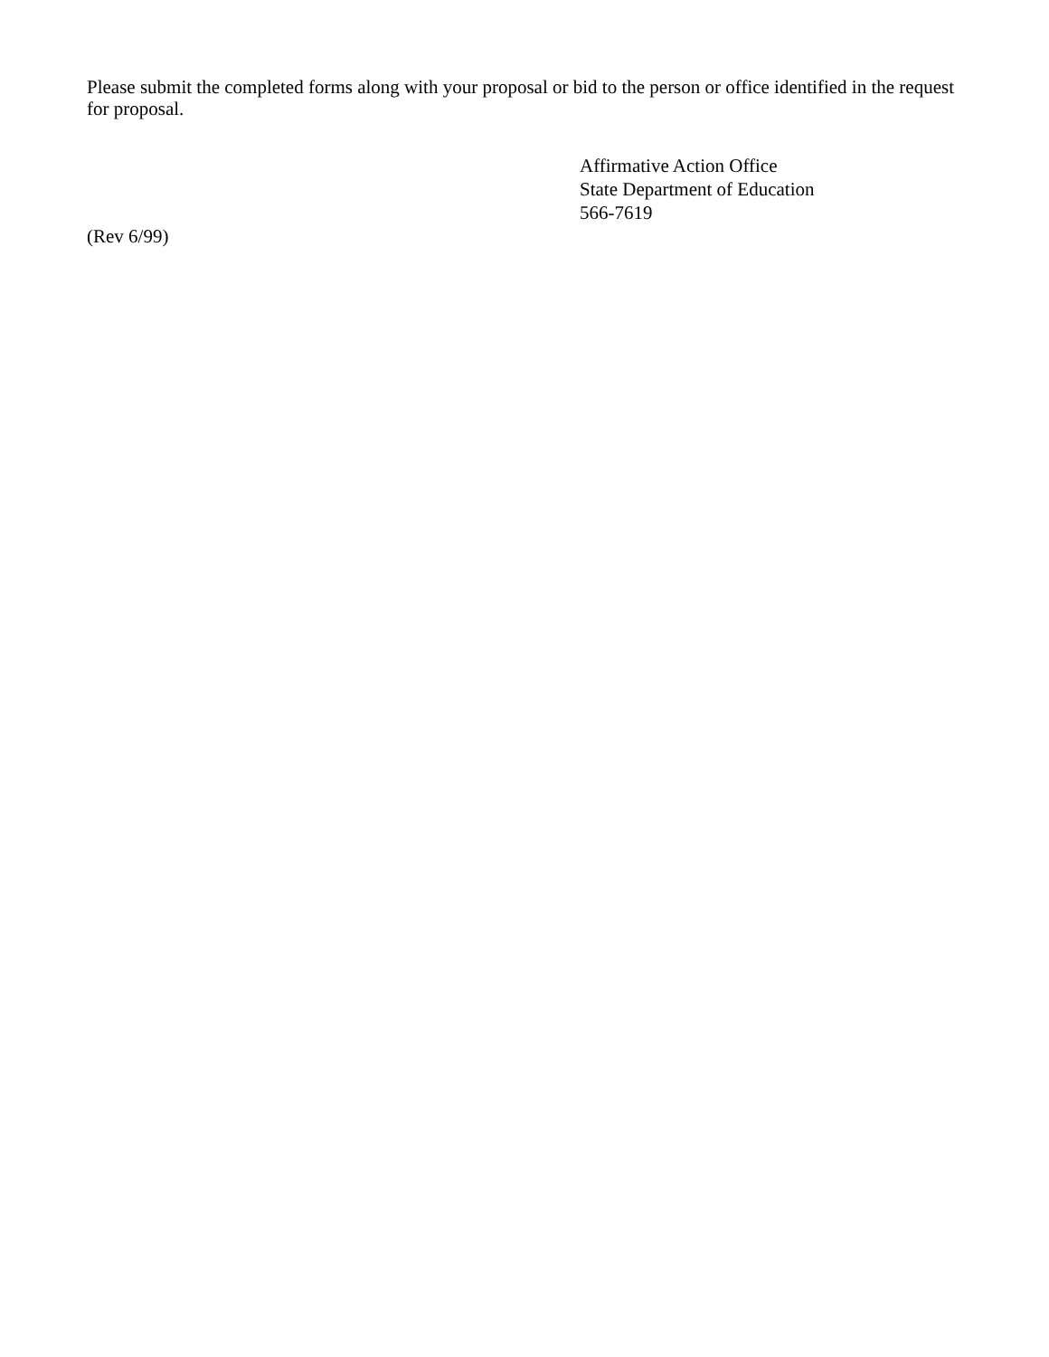Please submit the completed forms along with your proposal or bid to the person or office identified in the request for proposal.
Affirmative Action Office
State Department of Education
566-7619
(Rev 6/99)